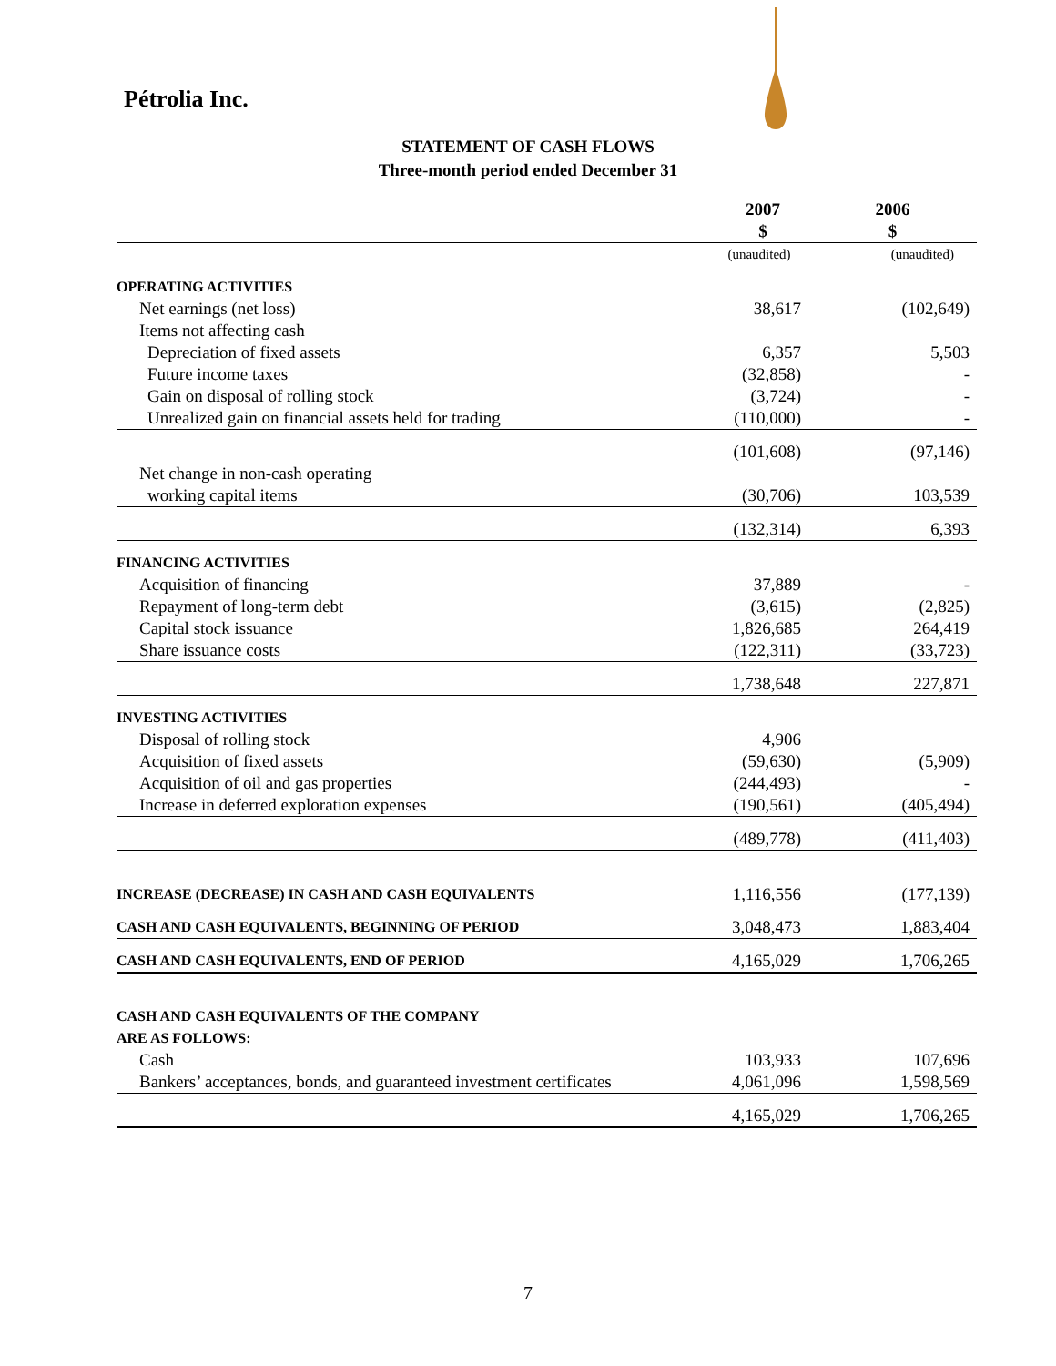Pétrolia Inc.
STATEMENT OF CASH FLOWS
Three-month period ended December 31
| | 2007 | 2006 |
| --- | --- | --- |
| | $ | $ |
| | (unaudited) | (unaudited) |
| OPERATING ACTIVITIES | | |
| Net earnings (net loss) | 38,617 | (102,649) |
| Items not affecting cash | | |
| Depreciation of fixed assets | 6,357 | 5,503 |
| Future income taxes | (32,858) | - |
| Gain on disposal of rolling stock | (3,724) | - |
| Unrealized gain on financial assets held for trading | (110,000) | - |
| | (101,608) | (97,146) |
| Net change in non-cash operating | | |
| working capital items | (30,706) | 103,539 |
| | (132,314) | 6,393 |
| FINANCING ACTIVITIES | | |
| Acquisition of financing | 37,889 | - |
| Repayment of long-term debt | (3,615) | (2,825) |
| Capital stock issuance | 1,826,685 | 264,419 |
| Share issuance costs | (122,311) | (33,723) |
| | 1,738,648 | 227,871 |
| INVESTING ACTIVITIES | | |
| Disposal of rolling stock | 4,906 | |
| Acquisition of fixed assets | (59,630) | (5,909) |
| Acquisition of oil and gas properties | (244,493) | - |
| Increase in deferred exploration expenses | (190,561) | (405,494) |
| | (489,778) | (411,403) |
| INCREASE (DECREASE) IN CASH AND CASH EQUIVALENTS | 1,116,556 | (177,139) |
| CASH AND CASH EQUIVALENTS, BEGINNING OF PERIOD | 3,048,473 | 1,883,404 |
| CASH AND CASH EQUIVALENTS, END OF PERIOD | 4,165,029 | 1,706,265 |
| CASH AND CASH EQUIVALENTS OF THE COMPANY | | |
| ARE AS FOLLOWS: | | |
| Cash | 103,933 | 107,696 |
| Bankers’ acceptances, bonds, and guaranteed investment certificates | 4,061,096 | 1,598,569 |
| | 4,165,029 | 1,706,265 |
7